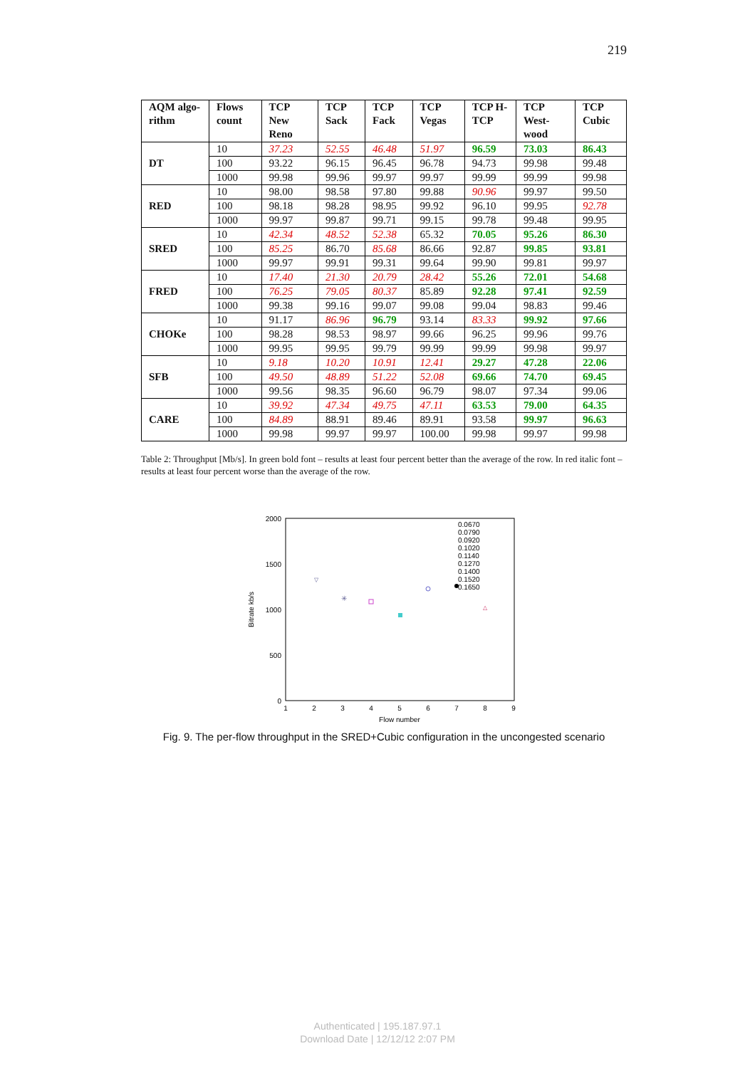219
| AQM algo-rithm | Flows count | TCP New Reno | TCP Sack | TCP Fack | TCP Vegas | TCP H-TCP | TCP West-wood | TCP Cubic |
| --- | --- | --- | --- | --- | --- | --- | --- | --- |
| DT | 10 | 37.23 | 52.55 | 46.48 | 51.97 | 96.59 | 73.03 | 86.43 |
| | 100 | 93.22 | 96.15 | 96.45 | 96.78 | 94.73 | 99.98 | 99.48 |
| | 1000 | 99.98 | 99.96 | 99.97 | 99.97 | 99.99 | 99.99 | 99.98 |
| RED | 10 | 98.00 | 98.58 | 97.80 | 99.88 | 90.96 | 99.97 | 99.50 |
| | 100 | 98.18 | 98.28 | 98.95 | 99.92 | 96.10 | 99.95 | 92.78 |
| | 1000 | 99.97 | 99.87 | 99.71 | 99.15 | 99.78 | 99.48 | 99.95 |
| SRED | 10 | 42.34 | 48.52 | 52.38 | 65.32 | 70.05 | 95.26 | 86.30 |
| | 100 | 85.25 | 86.70 | 85.68 | 86.66 | 92.87 | 99.85 | 93.81 |
| | 1000 | 99.97 | 99.91 | 99.31 | 99.64 | 99.90 | 99.81 | 99.97 |
| FRED | 10 | 17.40 | 21.30 | 20.79 | 28.42 | 55.26 | 72.01 | 54.68 |
| | 100 | 76.25 | 79.05 | 80.37 | 85.89 | 92.28 | 97.41 | 92.59 |
| | 1000 | 99.38 | 99.16 | 99.07 | 99.08 | 99.04 | 98.83 | 99.46 |
| CHOKe | 10 | 91.17 | 86.96 | 96.79 | 93.14 | 83.33 | 99.92 | 97.66 |
| | 100 | 98.28 | 98.53 | 98.97 | 99.66 | 96.25 | 99.96 | 99.76 |
| | 1000 | 99.95 | 99.95 | 99.79 | 99.99 | 99.99 | 99.98 | 99.97 |
| SFB | 10 | 9.18 | 10.20 | 10.91 | 12.41 | 29.27 | 47.28 | 22.06 |
| | 100 | 49.50 | 48.89 | 51.22 | 52.08 | 69.66 | 74.70 | 69.45 |
| | 1000 | 99.56 | 98.35 | 96.60 | 96.79 | 98.07 | 97.34 | 99.06 |
| CARE | 10 | 39.92 | 47.34 | 49.75 | 47.11 | 63.53 | 79.00 | 64.35 |
| | 100 | 84.89 | 88.91 | 89.46 | 89.91 | 93.58 | 99.97 | 96.63 |
| | 1000 | 99.98 | 99.97 | 99.97 | 100.00 | 99.98 | 99.97 | 99.98 |
Table 2: Throughput [Mb/s]. In green bold font – results at least four percent better than the average of the row. In red italic font – results at least four percent worse than the average of the row.
2000
1500
1000
500
0
1
2
3
4
5
6
7
8
9
Flow number
Bitrate kb/s
0.0670
0.0790
0.0920
0.1020
0.1140
0.1270
0.1400
0.1520
0.1650
▽
✳
△
Fig. 9. The per-flow throughput in the SRED+Cubic configuration in the uncongested scenario
Authenticated | 195.187.97.1
Download Date | 12/12/12 2:07 PM